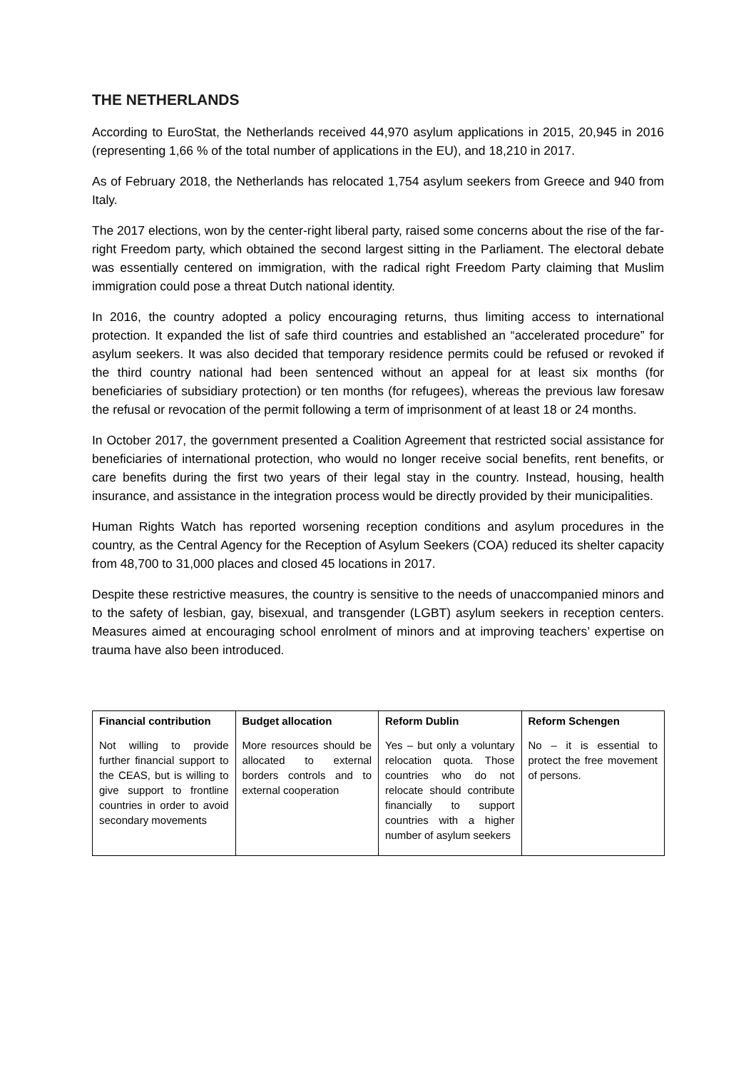THE NETHERLANDS
According to EuroStat, the Netherlands received 44,970 asylum applications in 2015, 20,945 in 2016 (representing 1,66 % of the total number of applications in the EU), and 18,210 in 2017.
As of February 2018, the Netherlands has relocated 1,754 asylum seekers from Greece and 940 from Italy.
The 2017 elections, won by the center-right liberal party, raised some concerns about the rise of the far-right Freedom party, which obtained the second largest sitting in the Parliament. The electoral debate was essentially centered on immigration, with the radical right Freedom Party claiming that Muslim immigration could pose a threat Dutch national identity.
In 2016, the country adopted a policy encouraging returns, thus limiting access to international protection. It expanded the list of safe third countries and established an “accelerated procedure” for asylum seekers. It was also decided that temporary residence permits could be refused or revoked if the third country national had been sentenced without an appeal for at least six months (for beneficiaries of subsidiary protection) or ten months (for refugees), whereas the previous law foresaw the refusal or revocation of the permit following a term of imprisonment of at least 18 or 24 months.
In October 2017, the government presented a Coalition Agreement that restricted social assistance for beneficiaries of international protection, who would no longer receive social benefits, rent benefits, or care benefits during the first two years of their legal stay in the country. Instead, housing, health insurance, and assistance in the integration process would be directly provided by their municipalities.
Human Rights Watch has reported worsening reception conditions and asylum procedures in the country, as the Central Agency for the Reception of Asylum Seekers (COA) reduced its shelter capacity from 48,700 to 31,000 places and closed 45 locations in 2017.
Despite these restrictive measures, the country is sensitive to the needs of unaccompanied minors and to the safety of lesbian, gay, bisexual, and transgender (LGBT) asylum seekers in reception centers. Measures aimed at encouraging school enrolment of minors and at improving teachers’ expertise on trauma have also been introduced.
| Financial contribution | Budget allocation | Reform Dublin | Reform Schengen |
| --- | --- | --- | --- |
| Not willing to provide further financial support to the CEAS, but is willing to give support to frontline countries in order to avoid secondary movements | More resources should be allocated to external borders controls and to external cooperation | Yes – but only a voluntary relocation quota. Those countries who do not relocate should contribute financially to support countries with a higher number of asylum seekers | No – it is essential to protect the free movement of persons. |